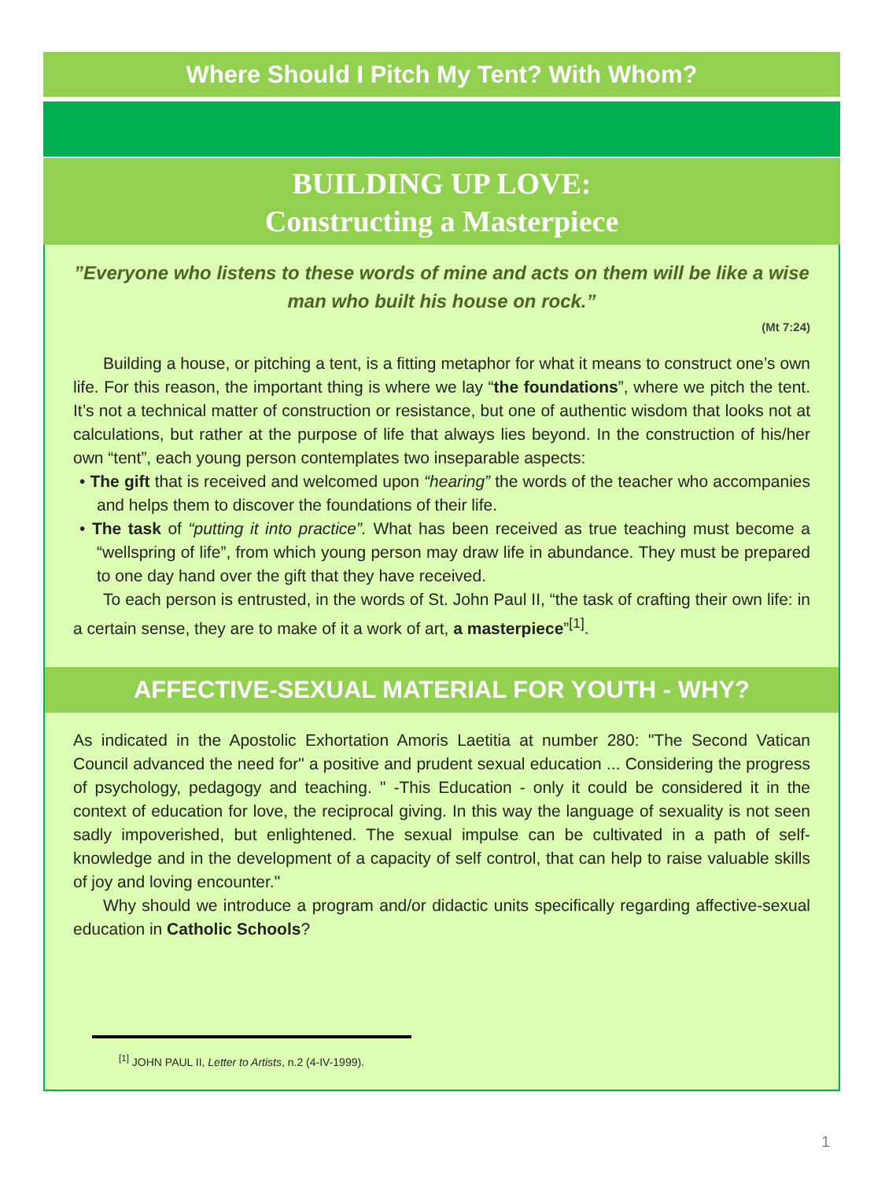Where Should I Pitch My Tent? With Whom?
BUILDING UP LOVE:
Constructing a Masterpiece
”Everyone who listens to these words of mine and acts on them will be like a wise man who built his house on rock.”
(Mt 7:24)
Building a house, or pitching a tent, is a fitting metaphor for what it means to construct one’s own life. For this reason, the important thing is where we lay “the foundations”, where we pitch the tent. It’s not a technical matter of construction or resistance, but one of authentic wisdom that looks not at calculations, but rather at the purpose of life that always lies beyond. In the construction of his/her own “tent”, each young person contemplates two inseparable aspects:
• The gift that is received and welcomed upon “hearing” the words of the teacher who accompanies and helps them to discover the foundations of their life.
• The task of “putting it into practice”. What has been received as true teaching must become a “wellspring of life”, from which young person may draw life in abundance. They must be prepared to one day hand over the gift that they have received.
To each person is entrusted, in the words of St. John Paul II, “the task of crafting their own life: in a certain sense, they are to make of it a work of art, a masterpiece”<sup>[1]</sup>.
AFFECTIVE-SEXUAL MATERIAL FOR YOUTH - WHY?
As indicated in the Apostolic Exhortation Amoris Laetitia at number 280: "The Second Vatican Council advanced the need for" a positive and prudent sexual education ... Considering the progress of psychology, pedagogy and teaching. " -This Education - only it could be considered it in the context of education for love, the reciprocal giving. In this way the language of sexuality is not seen sadly impoverished, but enlightened. The sexual impulse can be cultivated in a path of self-knowledge and in the development of a capacity of self control, that can help to raise valuable skills of joy and loving encounter."
Why should we introduce a program and/or didactic units specifically regarding affective-sexual education in Catholic Schools?
<sup>[1]</sup> JOHN PAUL II, Letter to Artists, n.2 (4-IV-1999).
1